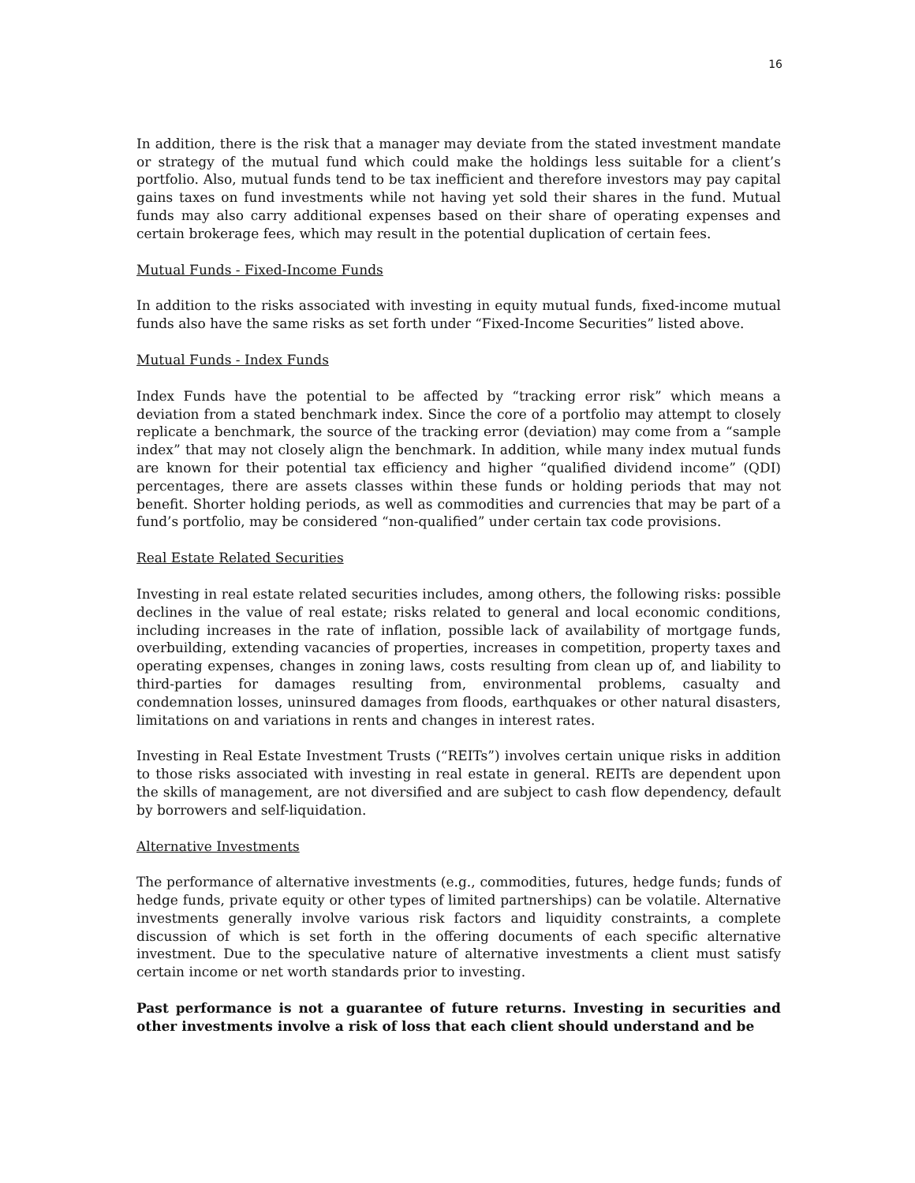16
In addition, there is the risk that a manager may deviate from the stated investment mandate or strategy of the mutual fund which could make the holdings less suitable for a client’s portfolio. Also, mutual funds tend to be tax inefficient and therefore investors may pay capital gains taxes on fund investments while not having yet sold their shares in the fund. Mutual funds may also carry additional expenses based on their share of operating expenses and certain brokerage fees, which may result in the potential duplication of certain fees.
Mutual Funds - Fixed-Income Funds
In addition to the risks associated with investing in equity mutual funds, fixed-income mutual funds also have the same risks as set forth under “Fixed-Income Securities” listed above.
Mutual Funds - Index Funds
Index Funds have the potential to be affected by “tracking error risk” which means a deviation from a stated benchmark index. Since the core of a portfolio may attempt to closely replicate a benchmark, the source of the tracking error (deviation) may come from a “sample index” that may not closely align the benchmark. In addition, while many index mutual funds are known for their potential tax efficiency and higher “qualified dividend income” (QDI) percentages, there are assets classes within these funds or holding periods that may not benefit. Shorter holding periods, as well as commodities and currencies that may be part of a fund’s portfolio, may be considered “non-qualified” under certain tax code provisions.
Real Estate Related Securities
Investing in real estate related securities includes, among others, the following risks: possible declines in the value of real estate; risks related to general and local economic conditions, including increases in the rate of inflation, possible lack of availability of mortgage funds, overbuilding, extending vacancies of properties, increases in competition, property taxes and operating expenses, changes in zoning laws, costs resulting from clean up of, and liability to third-parties for damages resulting from, environmental problems, casualty and condemnation losses, uninsured damages from floods, earthquakes or other natural disasters, limitations on and variations in rents and changes in interest rates.
Investing in Real Estate Investment Trusts (“REITs”) involves certain unique risks in addition to those risks associated with investing in real estate in general. REITs are dependent upon the skills of management, are not diversified and are subject to cash flow dependency, default by borrowers and self-liquidation.
Alternative Investments
The performance of alternative investments (e.g., commodities, futures, hedge funds; funds of hedge funds, private equity or other types of limited partnerships) can be volatile. Alternative investments generally involve various risk factors and liquidity constraints, a complete discussion of which is set forth in the offering documents of each specific alternative investment. Due to the speculative nature of alternative investments a client must satisfy certain income or net worth standards prior to investing.
Past performance is not a guarantee of future returns. Investing in securities and other investments involve a risk of loss that each client should understand and be